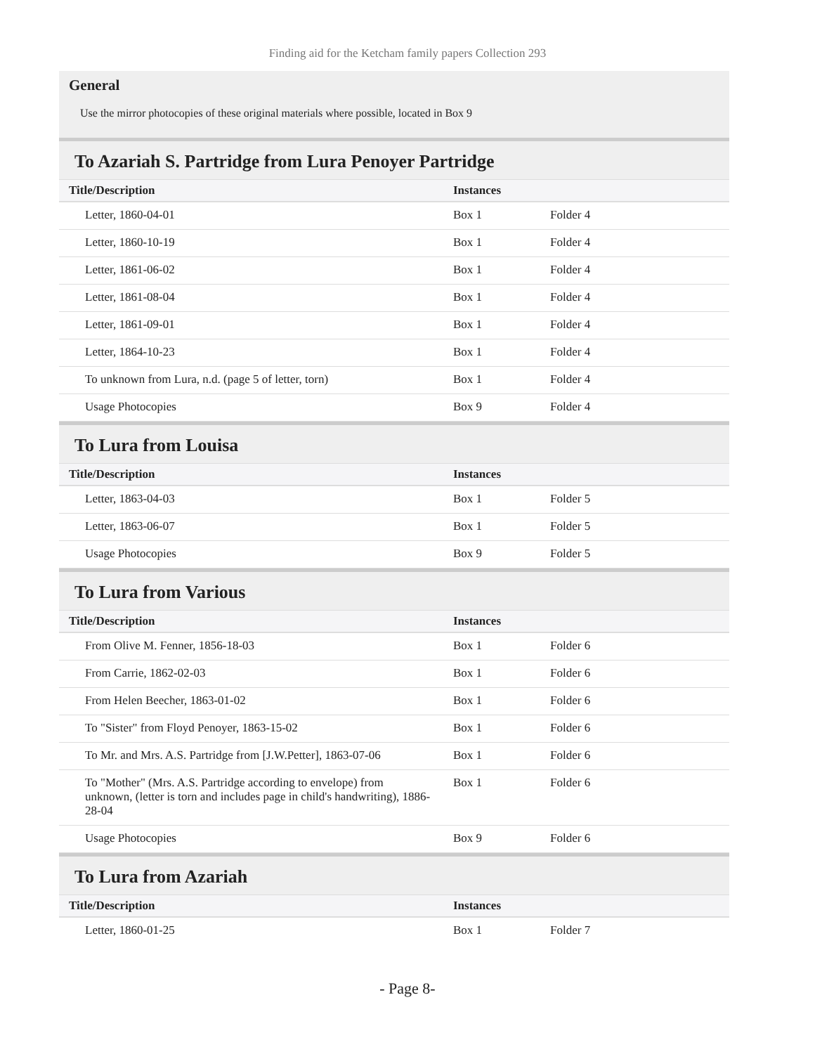Finding aid for the Ketcham family papers Collection 293
General
Use the mirror photocopies of these original materials where possible, located in Box 9
To Azariah S. Partridge from Lura Penoyer Partridge
| Title/Description | Instances | |
| --- | --- | --- |
| Letter, 1860-04-01 | Box 1 | Folder 4 |
| Letter, 1860-10-19 | Box 1 | Folder 4 |
| Letter, 1861-06-02 | Box 1 | Folder 4 |
| Letter, 1861-08-04 | Box 1 | Folder 4 |
| Letter, 1861-09-01 | Box 1 | Folder 4 |
| Letter, 1864-10-23 | Box 1 | Folder 4 |
| To unknown from Lura, n.d. (page 5 of letter, torn) | Box 1 | Folder 4 |
| Usage Photocopies | Box 9 | Folder 4 |
To Lura from Louisa
| Title/Description | Instances | |
| --- | --- | --- |
| Letter, 1863-04-03 | Box 1 | Folder 5 |
| Letter, 1863-06-07 | Box 1 | Folder 5 |
| Usage Photocopies | Box 9 | Folder 5 |
To Lura from Various
| Title/Description | Instances | |
| --- | --- | --- |
| From Olive M. Fenner, 1856-18-03 | Box 1 | Folder 6 |
| From Carrie, 1862-02-03 | Box 1 | Folder 6 |
| From Helen Beecher, 1863-01-02 | Box 1 | Folder 6 |
| To "Sister" from Floyd Penoyer, 1863-15-02 | Box 1 | Folder 6 |
| To Mr. and Mrs. A.S. Partridge from [J.W.Petter], 1863-07-06 | Box 1 | Folder 6 |
| To "Mother" (Mrs. A.S. Partridge according to envelope) from unknown, (letter is torn and includes page in child's handwriting), 1886-28-04 | Box 1 | Folder 6 |
| Usage Photocopies | Box 9 | Folder 6 |
To Lura from Azariah
| Title/Description | Instances | |
| --- | --- | --- |
| Letter, 1860-01-25 | Box 1 | Folder 7 |
- Page 8-